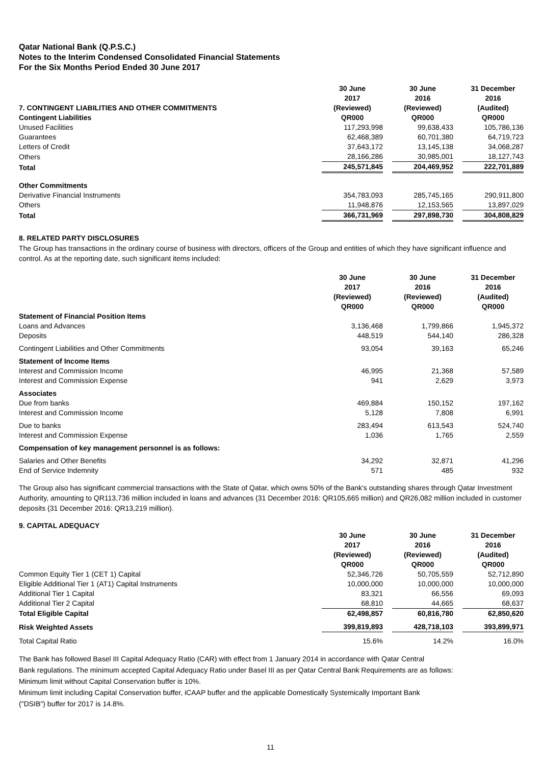Qatar National Bank (Q.P.S.C.)
Notes to the Interim Condensed Consolidated Financial Statements
For the Six Months Period Ended 30 June 2017
| 7. CONTINGENT LIABILITIES AND OTHER COMMITMENTS | 30 June 2017 (Reviewed) | | 30 June 2016 (Reviewed) | | 31 December 2016 (Audited) |
| Contingent Liabilities | QR000 | | QR000 | | QR000 |
| Unused Facilities | 117,293,998 | | 99,638,433 | | 105,786,136 |
| Guarantees | 62,468,389 | | 60,701,380 | | 64,719,723 |
| Letters of Credit | 37,643,172 | | 13,145,138 | | 34,068,287 |
| Others | 28,166,286 | | 30,985,001 | | 18,127,743 |
| Total | 245,571,845 | | 204,469,952 | | 222,701,889 |
| Other Commitments | | | | | |
| Derivative Financial Instruments | 354,783,093 | | 285,745,165 | | 290,911,800 |
| Others | 11,948,876 | | 12,153,565 | | 13,897,029 |
| Total | 366,731,969 | | 297,898,730 | | 304,808,829 |
8. RELATED PARTY DISCLOSURES
The Group has transactions in the ordinary course of business with directors, officers of the Group and entities of which they have significant influence and control. As at the reporting date, such significant items included:
| | 30 June 2017 (Reviewed) QR000 | | 30 June 2016 (Reviewed) QR000 | | 31 December 2016 (Audited) QR000 |
| Statement of Financial Position Items | | | | | |
| Loans and Advances | 3,136,468 | | 1,799,866 | | 1,945,372 |
| Deposits | 448,519 | | 544,140 | | 286,328 |
| Contingent Liabilities and Other Commitments | 93,054 | | 39,163 | | 65,246 |
| Statement of Income Items | | | | | |
| Interest and Commission Income | 46,995 | | 21,368 | | 57,589 |
| Interest and Commission Expense | 941 | | 2,629 | | 3,973 |
| Associates | | | | | |
| Due from banks | 469,884 | | 150,152 | | 197,162 |
| Interest and Commission Income | 5,128 | | 7,808 | | 6,991 |
| Due to banks | 283,494 | | 613,543 | | 524,740 |
| Interest and Commission Expense | 1,036 | | 1,765 | | 2,559 |
| Compensation of key management personnel is as follows: | | | | | |
| Salaries and Other Benefits | 34,292 | | 32,871 | | 41,296 |
| End of Service Indemnity | 571 | | 485 | | 932 |
The Group also has significant commercial transactions with the State of Qatar, which owns 50% of the Bank's outstanding shares through Qatar Investment Authority, amounting to QR113,736 million included in loans and advances (31 December 2016: QR105,665 million) and QR26,082 million included in customer deposits (31 December 2016: QR13,219 million).
9. CAPITAL ADEQUACY
| | 30 June 2017 (Reviewed) QR000 | | 30 June 2016 (Reviewed) QR000 | | 31 December 2016 (Audited) QR000 |
| Common Equity Tier 1 (CET 1) Capital | 52,346,726 | | 50,705,559 | | 52,712,890 |
| Eligible Additional Tier 1 (AT1) Capital Instruments | 10,000,000 | | 10,000,000 | | 10,000,000 |
| Additional Tier 1 Capital | 83,321 | | 66,556 | | 69,093 |
| Additional Tier 2 Capital | 68,810 | | 44,665 | | 68,637 |
| Total Eligible Capital | 62,498,857 | | 60,816,780 | | 62,850,620 |
| Risk Weighted Assets | 399,819,893 | | 428,718,103 | | 393,899,971 |
| Total Capital Ratio | 15.6% | | 14.2% | | 16.0% |
The Bank has followed Basel III Capital Adequacy Ratio (CAR) with effect from 1 January 2014 in accordance with Qatar Central
Bank regulations. The minimum accepted Capital Adequacy Ratio under Basel III as per Qatar Central Bank Requirements are as follows:
Minimum limit without Capital Conservation buffer is 10%.
Minimum limit including Capital Conservation buffer, iCAAP buffer and the applicable Domestically Systemically Important Bank
("DSIB") buffer for 2017 is 14.8%.
11